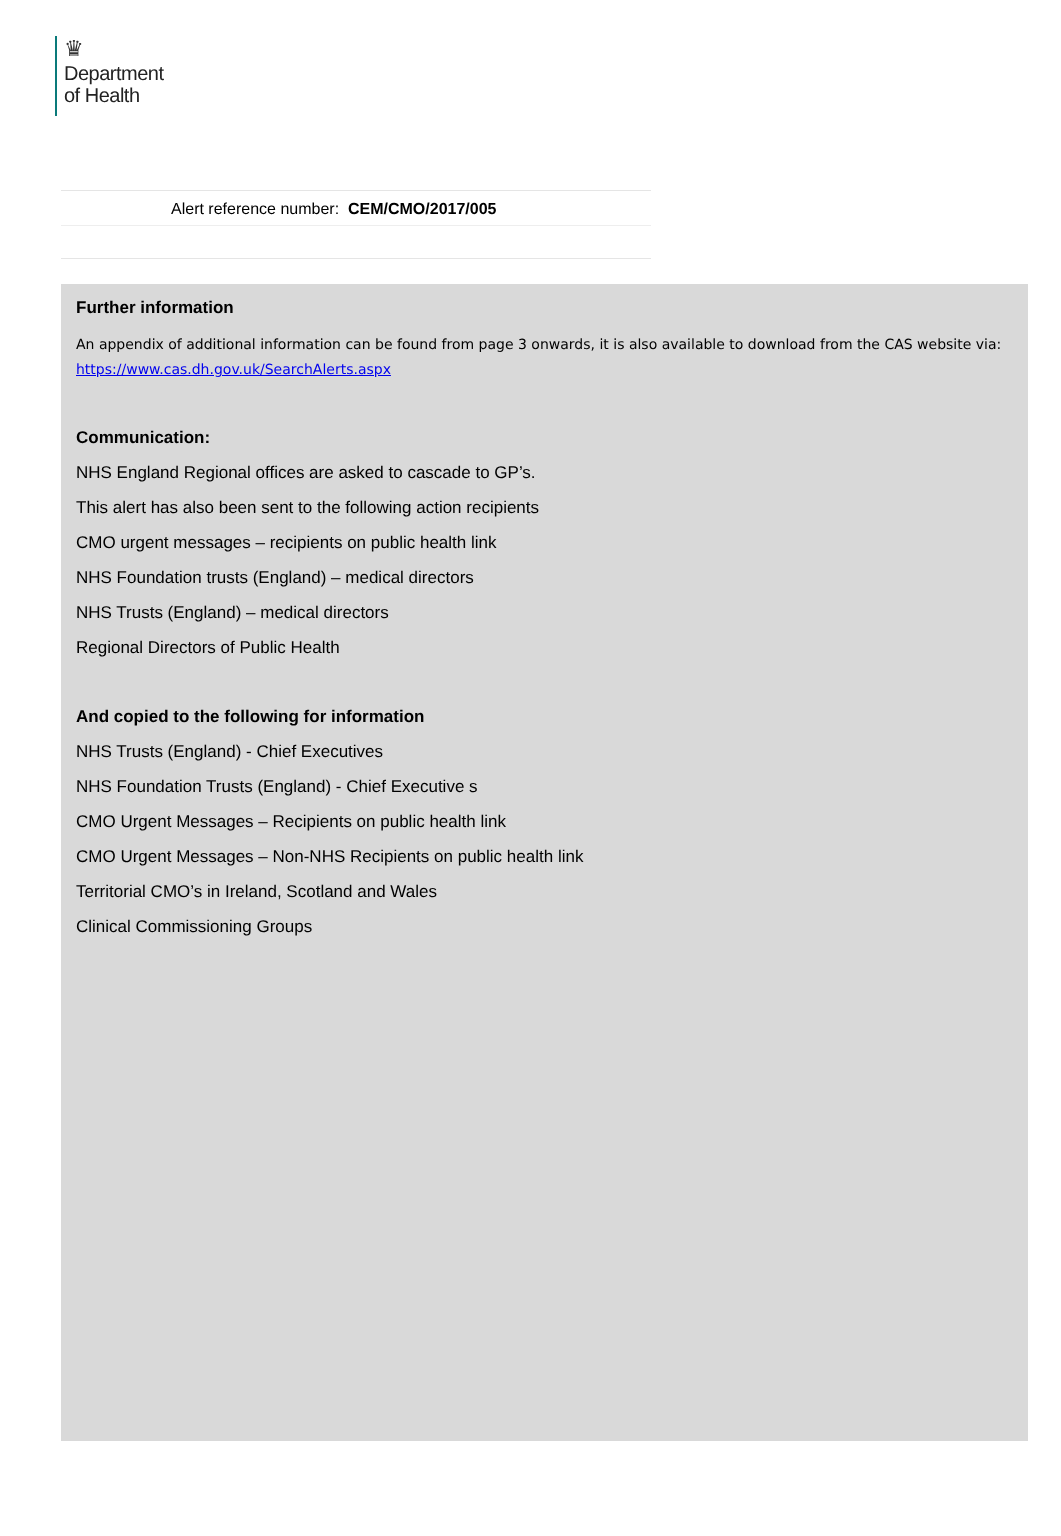♛
Department
of Health
Alert reference number: CEM/CMO/2017/005
Further information
An appendix of additional information can be found from page 3 onwards, it is also available to download from the CAS website via: https://www.cas.dh.gov.uk/SearchAlerts.aspx
Communication:
NHS England Regional offices are asked to cascade to GP’s.
This alert has also been sent to the following action recipients
CMO urgent messages – recipients on public health link
NHS Foundation trusts (England) – medical directors
NHS Trusts (England) – medical directors
Regional Directors of Public Health
And copied to the following for information
NHS Trusts (England) - Chief Executives
NHS Foundation Trusts (England) - Chief Executive s
CMO Urgent Messages – Recipients on public health link
CMO Urgent Messages – Non-NHS Recipients on public health link
Territorial CMO’s in Ireland, Scotland and Wales
Clinical Commissioning Groups